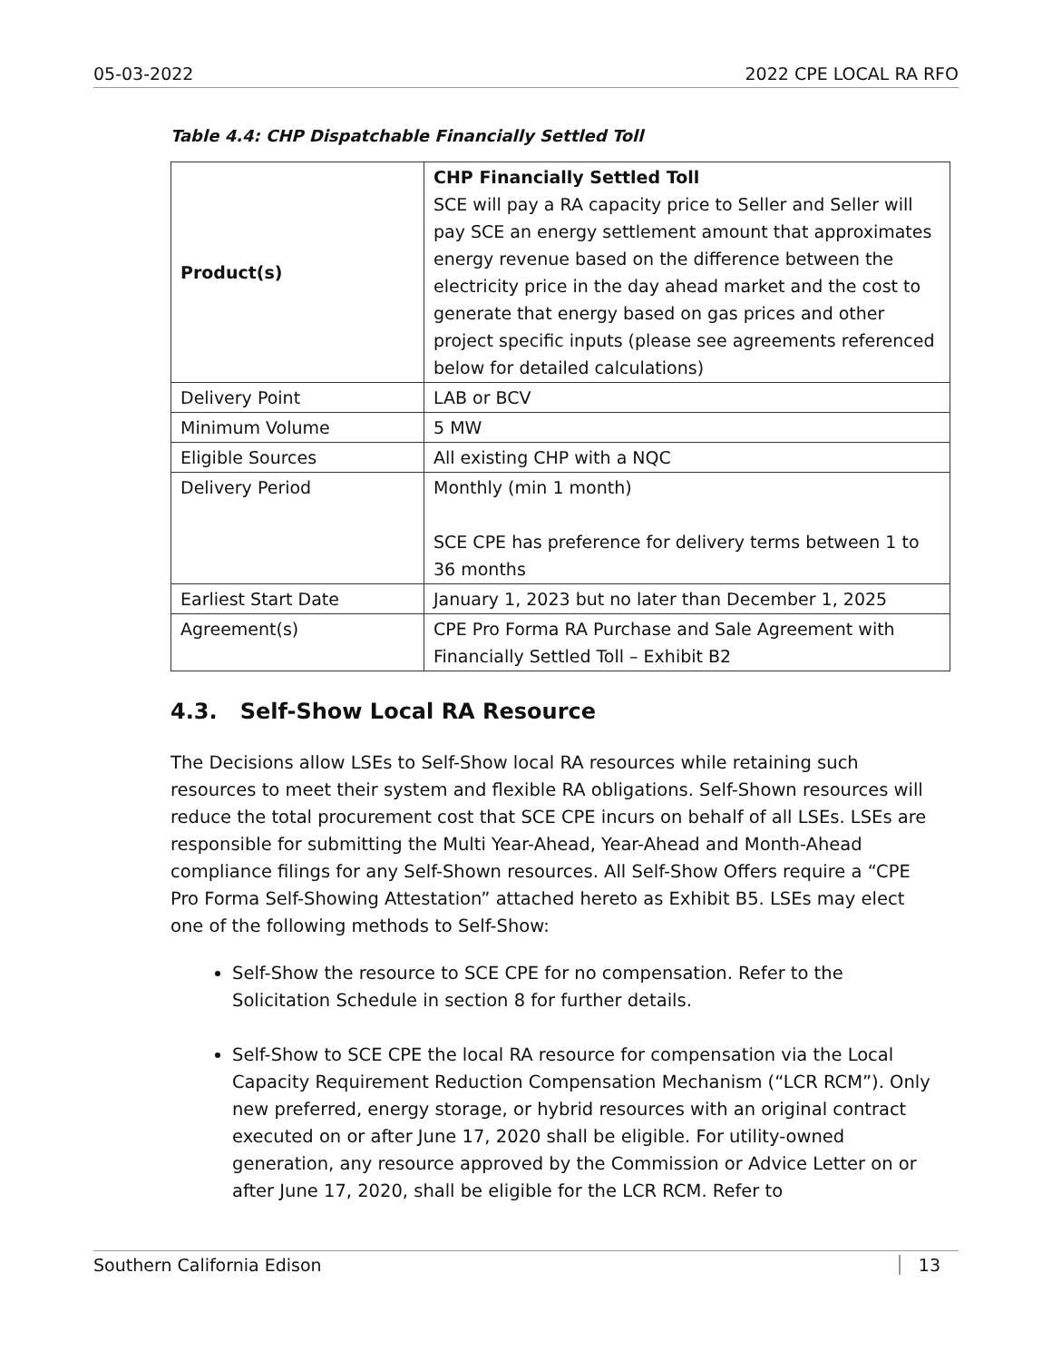05-03-2022 2022 CPE LOCAL RA RFO
Table 4.4: CHP Dispatchable Financially Settled Toll
| Product(s) | CHP Financially Settled Toll SCE will pay a RA capacity price to Seller and Seller will pay SCE an energy settlement amount that approximates energy revenue based on the difference between the electricity price in the day ahead market and the cost to generate that energy based on gas prices and other project specific inputs (please see agreements referenced below for detailed calculations) |
| Delivery Point | LAB or BCV |
| Minimum Volume | 5 MW |
| Eligible Sources | All existing CHP with a NQC |
| Delivery Period | Monthly (min 1 month) SCE CPE has preference for delivery terms between 1 to 36 months |
| Earliest Start Date | January 1, 2023 but no later than December 1, 2025 |
| Agreement(s) | CPE Pro Forma RA Purchase and Sale Agreement with Financially Settled Toll – Exhibit B2 |
4.3. Self-Show Local RA Resource
The Decisions allow LSEs to Self-Show local RA resources while retaining such resources to meet their system and flexible RA obligations. Self-Shown resources will reduce the total procurement cost that SCE CPE incurs on behalf of all LSEs. LSEs are responsible for submitting the Multi Year-Ahead, Year-Ahead and Month-Ahead compliance filings for any Self-Shown resources. All Self-Show Offers require a “CPE Pro Forma Self-Showing Attestation” attached hereto as Exhibit B5. LSEs may elect one of the following methods to Self-Show:
Self-Show the resource to SCE CPE for no compensation. Refer to the Solicitation Schedule in section 8 for further details.
Self-Show to SCE CPE the local RA resource for compensation via the Local Capacity Requirement Reduction Compensation Mechanism (“LCR RCM”). Only new preferred, energy storage, or hybrid resources with an original contract executed on or after June 17, 2020 shall be eligible. For utility-owned generation, any resource approved by the Commission or Advice Letter on or after June 17, 2020, shall be eligible for the LCR RCM. Refer to
Southern California Edison 13